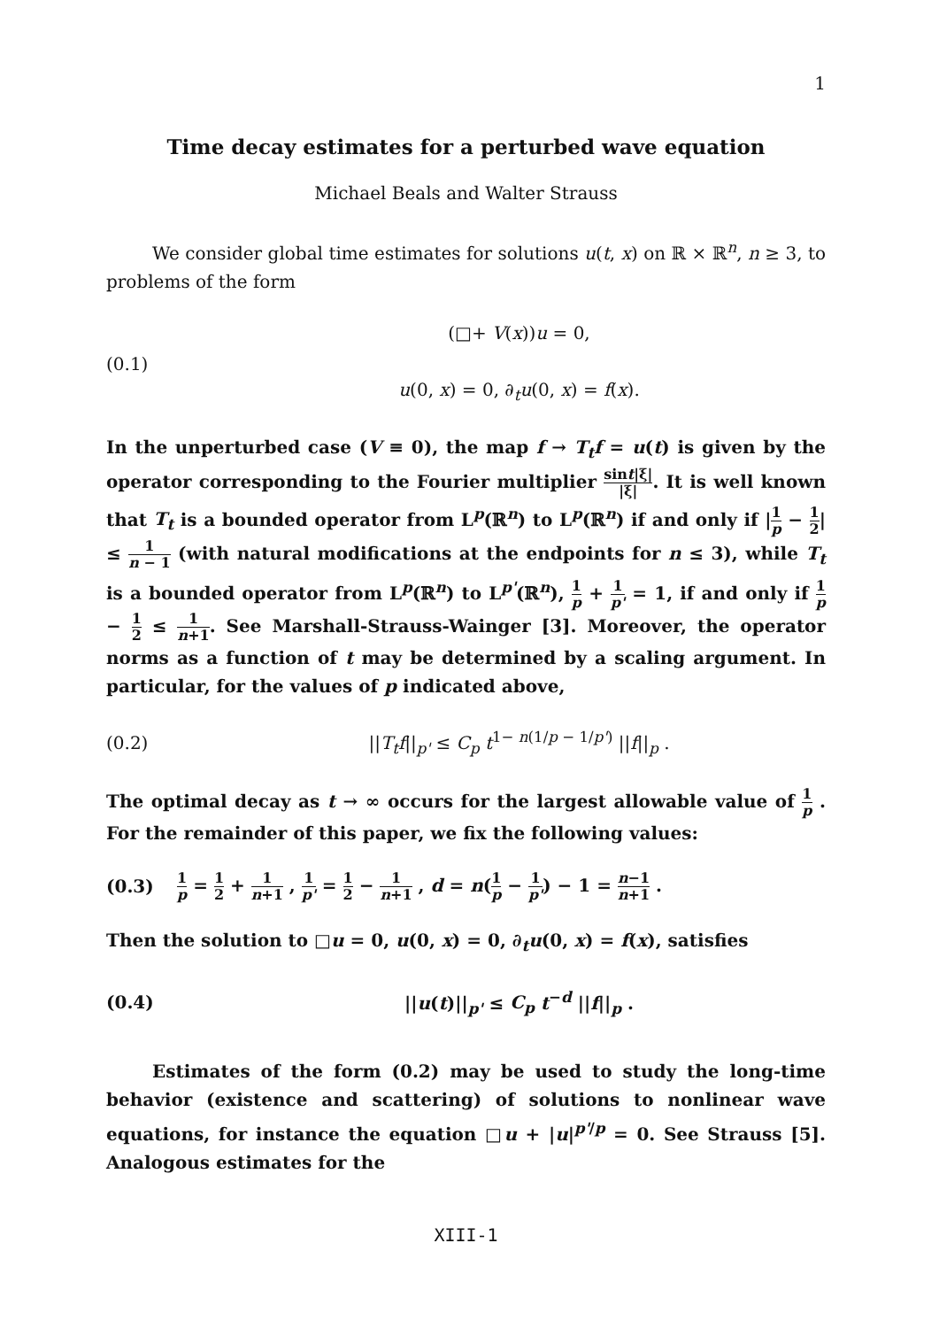1
Time decay estimates for a perturbed wave equation
Michael Beals and Walter Strauss
We consider global time estimates for solutions u(t, x) on ℝ × ℝ<sup>n</sup>, n ≥ 3, to problems of the form
(0.1)
(□+ V(x))u = 0,
u(0, x) = 0, ∂<sub>t</sub>u(0, x) = f(x).
In the unperturbed case (V ≡ 0), the map f → T<sub>t</sub>f = u(t) is given by the operator corresponding to the Fourier multiplier sint|ξ| |ξ|. It is well known that T<sub>t</sub> is a bounded operator from L<sup>p</sup>(ℝ<sup>n</sup>) to L<sup>p</sup>(ℝ<sup>n</sup>) if and only if |1 p − 1 2| ≤ 1 n − 1 (with natural modifications at the endpoints for n ≤ 3), while T<sub>t</sub> is a bounded operator from L<sup>p</sup>(ℝ<sup>n</sup>) to L<sup>p'</sup>(ℝ<sup>n</sup>), 1 p + 1 p' = 1, if and only if 1 p − 1 2 ≤ 1 n+1. See Marshall-Strauss-Wainger [3]. Moreover, the operator norms as a function of t may be determined by a scaling argument. In particular, for the values of p indicated above,
(0.2)
||T<sub>t</sub>f||<sub>p'</sub> ≤ C<sub>p</sub> t<sup>1− n(1/p − 1/p')</sup> ||f||<sub>p</sub> .
The optimal decay as t → ∞ occurs for the largest allowable value of 1 p . For the remainder of this paper, we fix the following values:
(0.3)
1 p = 1 2 + 1 n+1 , 1 p' = 1 2 − 1 n+1 , d = n(1 p − 1 p') − 1 = n−1 n+1 .
Then the solution to □u = 0, u(0, x) = 0, ∂<sub>t</sub>u(0, x) = f(x), satisfies
(0.4) ||u(t)||<sub>p'</sub> ≤ C<sub>p</sub> t<sup>−d</sup> ||f||<sub>p</sub> .
Estimates of the form (0.2) may be used to study the long-time behavior (existence and scattering) of solutions to nonlinear wave equations, for instance the equation □u + |u|<sup>p'/p</sup> = 0. See Strauss [5]. Analogous estimates for the
XIII-1